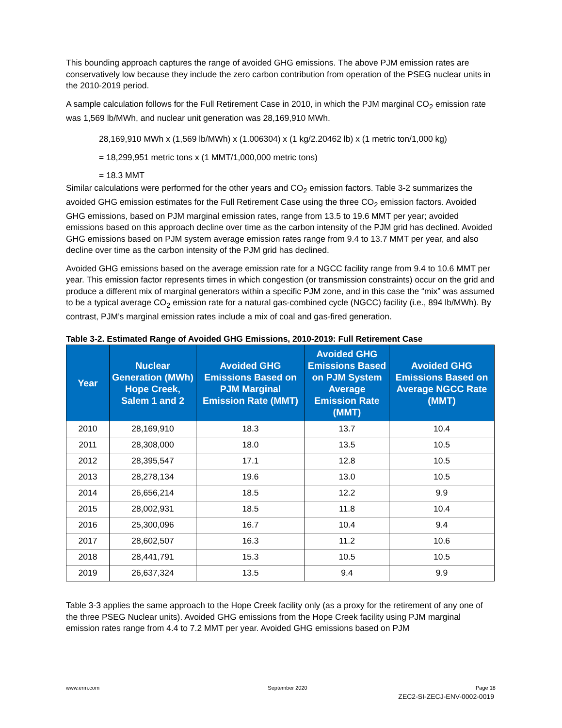This bounding approach captures the range of avoided GHG emissions. The above PJM emission rates are conservatively low because they include the zero carbon contribution from operation of the PSEG nuclear units in the 2010-2019 period.
A sample calculation follows for the Full Retirement Case in 2010, in which the PJM marginal CO<sub>2</sub> emission rate was 1,569 lb/MWh, and nuclear unit generation was 28,169,910 MWh.
28,169,910 MWh x (1,569 lb/MWh) x (1.006304) x (1 kg/2.20462 lb) x (1 metric ton/1,000 kg)
= 18,299,951 metric tons x (1 MMT/1,000,000 metric tons)
= 18.3 MMT
Similar calculations were performed for the other years and CO<sub>2</sub> emission factors. Table 3-2 summarizes the avoided GHG emission estimates for the Full Retirement Case using the three CO<sub>2</sub> emission factors. Avoided GHG emissions, based on PJM marginal emission rates, range from 13.5 to 19.6 MMT per year; avoided emissions based on this approach decline over time as the carbon intensity of the PJM grid has declined. Avoided GHG emissions based on PJM system average emission rates range from 9.4 to 13.7 MMT per year, and also decline over time as the carbon intensity of the PJM grid has declined.
Avoided GHG emissions based on the average emission rate for a NGCC facility range from 9.4 to 10.6 MMT per year. This emission factor represents times in which congestion (or transmission constraints) occur on the grid and produce a different mix of marginal generators within a specific PJM zone, and in this case the “mix” was assumed to be a typical average CO<sub>2</sub> emission rate for a natural gas-combined cycle (NGCC) facility (i.e., 894 lb/MWh). By contrast, PJM’s marginal emission rates include a mix of coal and gas-fired generation.
Table 3-2. Estimated Range of Avoided GHG Emissions, 2010-2019: Full Retirement Case
| Year | Nuclear Generation (MWh) Hope Creek, Salem 1 and 2 | Avoided GHG Emissions Based on PJM Marginal Emission Rate (MMT) | Avoided GHG Emissions Based on PJM System Average Emission Rate (MMT) | Avoided GHG Emissions Based on Average NGCC Rate (MMT) |
| --- | --- | --- | --- | --- |
| 2010 | 28,169,910 | 18.3 | 13.7 | 10.4 |
| 2011 | 28,308,000 | 18.0 | 13.5 | 10.5 |
| 2012 | 28,395,547 | 17.1 | 12.8 | 10.5 |
| 2013 | 28,278,134 | 19.6 | 13.0 | 10.5 |
| 2014 | 26,656,214 | 18.5 | 12.2 | 9.9 |
| 2015 | 28,002,931 | 18.5 | 11.8 | 10.4 |
| 2016 | 25,300,096 | 16.7 | 10.4 | 9.4 |
| 2017 | 28,602,507 | 16.3 | 11.2 | 10.6 |
| 2018 | 28,441,791 | 15.3 | 10.5 | 10.5 |
| 2019 | 26,637,324 | 13.5 | 9.4 | 9.9 |
Table 3-3 applies the same approach to the Hope Creek facility only (as a proxy for the retirement of any one of the three PSEG Nuclear units). Avoided GHG emissions from the Hope Creek facility using PJM marginal emission rates range from 4.4 to 7.2 MMT per year. Avoided GHG emissions based on PJM
www.erm.com September 2020 Page 18
ZEC2-SI-ZECJ-ENV-0002-0019